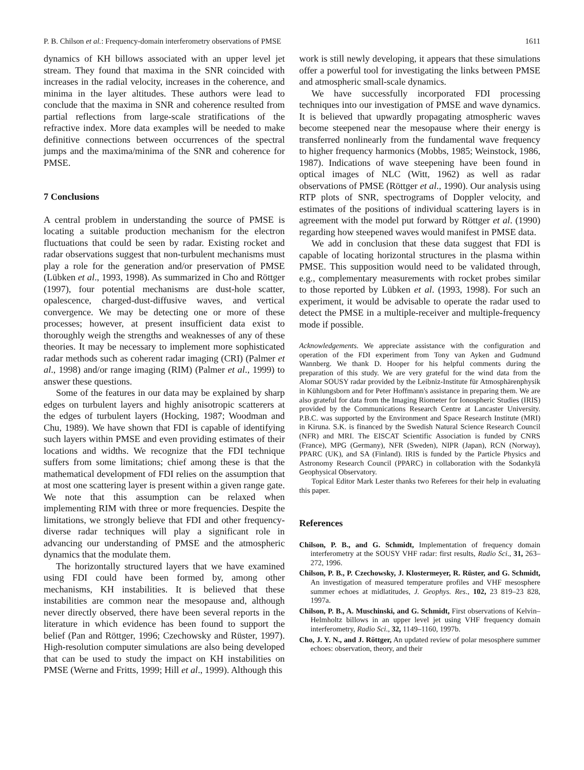P. B. Chilson et al.: Frequency-domain interferometry observations of PMSE 1611
dynamics of KH billows associated with an upper level jet stream. They found that maxima in the SNR coincided with increases in the radial velocity, increases in the coherence, and minima in the layer altitudes. These authors were lead to conclude that the maxima in SNR and coherence resulted from partial reflections from large-scale stratifications of the refractive index. More data examples will be needed to make definitive connections between occurrences of the spectral jumps and the maxima/minima of the SNR and coherence for PMSE.
7 Conclusions
A central problem in understanding the source of PMSE is locating a suitable production mechanism for the electron fluctuations that could be seen by radar. Existing rocket and radar observations suggest that non-turbulent mechanisms must play a role for the generation and/or preservation of PMSE (Lübken et al., 1993, 1998). As summarized in Cho and Röttger (1997), four potential mechanisms are dust-hole scatter, opalescence, charged-dust-diffusive waves, and vertical convergence. We may be detecting one or more of these processes; however, at present insufficient data exist to thoroughly weigh the strengths and weaknesses of any of these theories. It may be necessary to implement more sophisticated radar methods such as coherent radar imaging (CRI) (Palmer et al., 1998) and/or range imaging (RIM) (Palmer et al., 1999) to answer these questions.
Some of the features in our data may be explained by sharp edges on turbulent layers and highly anisotropic scatterers at the edges of turbulent layers (Hocking, 1987; Woodman and Chu, 1989). We have shown that FDI is capable of identifying such layers within PMSE and even providing estimates of their locations and widths. We recognize that the FDI technique suffers from some limitations; chief among these is that the mathematical development of FDI relies on the assumption that at most one scattering layer is present within a given range gate. We note that this assumption can be relaxed when implementing RIM with three or more frequencies. Despite the limitations, we strongly believe that FDI and other frequency-diverse radar techniques will play a significant role in advancing our understanding of PMSE and the atmospheric dynamics that the modulate them.
The horizontally structured layers that we have examined using FDI could have been formed by, among other mechanisms, KH instabilities. It is believed that these instabilities are common near the mesopause and, although never directly observed, there have been several reports in the literature in which evidence has been found to support the belief (Pan and Röttger, 1996; Czechowsky and Rüster, 1997). High-resolution computer simulations are also being developed that can be used to study the impact on KH instabilities on PMSE (Werne and Fritts, 1999; Hill et al., 1999). Although this
work is still newly developing, it appears that these simulations offer a powerful tool for investigating the links between PMSE and atmospheric small-scale dynamics.
We have successfully incorporated FDI processing techniques into our investigation of PMSE and wave dynamics. It is believed that upwardly propagating atmospheric waves become steepened near the mesopause where their energy is transferred nonlinearly from the fundamental wave frequency to higher frequency harmonics (Mobbs, 1985; Weinstock, 1986, 1987). Indications of wave steepening have been found in optical images of NLC (Witt, 1962) as well as radar observations of PMSE (Röttger et al., 1990). Our analysis using RTP plots of SNR, spectrograms of Doppler velocity, and estimates of the positions of individual scattering layers is in agreement with the model put forward by Röttger et al. (1990) regarding how steepened waves would manifest in PMSE data.
We add in conclusion that these data suggest that FDI is capable of locating horizontal structures in the plasma within PMSE. This supposition would need to be validated through, e.g., complementary measurements with rocket probes similar to those reported by Lübken et al. (1993, 1998). For such an experiment, it would be advisable to operate the radar used to detect the PMSE in a multiple-receiver and multiple-frequency mode if possible.
Acknowledgements. We appreciate assistance with the configuration and operation of the FDI experiment from Tony van Ayken and Gudmund Wannberg. We thank D. Hooper for his helpful comments during the preparation of this study. We are very grateful for the wind data from the Alomar SOUSY radar provided by the Leibniz-Institute für Atmosphärenphysik in Kühlungsborn and for Peter Hoffmann's assistance in preparing them. We are also grateful for data from the Imaging Riometer for Ionospheric Studies (IRIS) provided by the Communications Research Centre at Lancaster University. P.B.C. was supported by the Environment and Space Research Institute (MRI) in Kiruna. S.K. is financed by the Swedish Natural Science Research Council (NFR) and MRI. The EISCAT Scientific Association is funded by CNRS (France), MPG (Germany), NFR (Sweden), NIPR (Japan), RCN (Norway), PPARC (UK), and SA (Finland). IRIS is funded by the Particle Physics and Astronomy Research Council (PPARC) in collaboration with the Sodankylä Geophysical Observatory.
Topical Editor Mark Lester thanks two Referees for their help in evaluating this paper.
References
Chilson, P. B., and G. Schmidt, Implementation of frequency domain interferometry at the SOUSY VHF radar: first results, Radio Sci., 31, 263–272, 1996.
Chilson, P. B., P. Czechowsky, J. Klostermeyer, R. Rüster, and G. Schmidt, An investigation of measured temperature profiles and VHF mesosphere summer echoes at midlatitudes, J. Geophys. Res., 102, 23 819–23 828, 1997a.
Chilson, P. B., A. Muschinski, and G. Schmidt, First observations of Kelvin–Helmholtz billows in an upper level jet using VHF frequency domain interferometry, Radio Sci., 32, 1149–1160, 1997b.
Cho, J. Y. N., and J. Röttger, An updated review of polar mesosphere summer echoes: observation, theory, and their